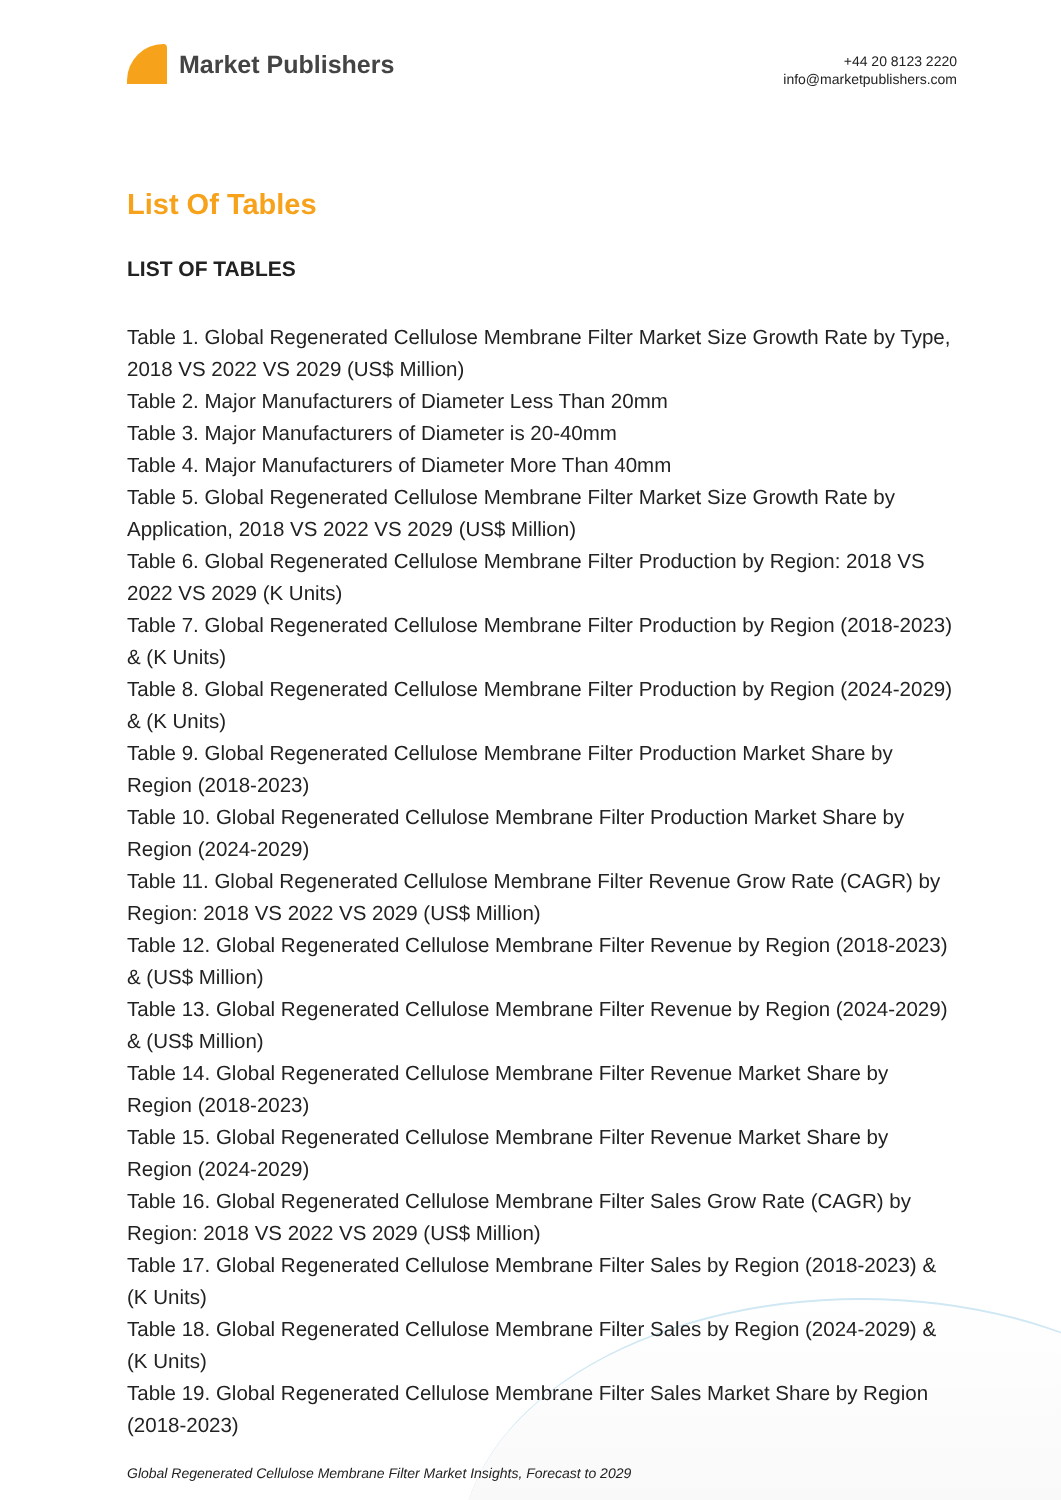Market Publishers
+44 20 8123 2220
info@marketpublishers.com
List Of Tables
LIST OF TABLES
Table 1. Global Regenerated Cellulose Membrane Filter Market Size Growth Rate by Type, 2018 VS 2022 VS 2029 (US$ Million)
Table 2. Major Manufacturers of Diameter Less Than 20mm
Table 3. Major Manufacturers of Diameter is 20-40mm
Table 4. Major Manufacturers of Diameter More Than 40mm
Table 5. Global Regenerated Cellulose Membrane Filter Market Size Growth Rate by Application, 2018 VS 2022 VS 2029 (US$ Million)
Table 6. Global Regenerated Cellulose Membrane Filter Production by Region: 2018 VS 2022 VS 2029 (K Units)
Table 7. Global Regenerated Cellulose Membrane Filter Production by Region (2018-2023) & (K Units)
Table 8. Global Regenerated Cellulose Membrane Filter Production by Region (2024-2029) & (K Units)
Table 9. Global Regenerated Cellulose Membrane Filter Production Market Share by Region (2018-2023)
Table 10. Global Regenerated Cellulose Membrane Filter Production Market Share by Region (2024-2029)
Table 11. Global Regenerated Cellulose Membrane Filter Revenue Grow Rate (CAGR) by Region: 2018 VS 2022 VS 2029 (US$ Million)
Table 12. Global Regenerated Cellulose Membrane Filter Revenue by Region (2018-2023) & (US$ Million)
Table 13. Global Regenerated Cellulose Membrane Filter Revenue by Region (2024-2029) & (US$ Million)
Table 14. Global Regenerated Cellulose Membrane Filter Revenue Market Share by Region (2018-2023)
Table 15. Global Regenerated Cellulose Membrane Filter Revenue Market Share by Region (2024-2029)
Table 16. Global Regenerated Cellulose Membrane Filter Sales Grow Rate (CAGR) by Region: 2018 VS 2022 VS 2029 (US$ Million)
Table 17. Global Regenerated Cellulose Membrane Filter Sales by Region (2018-2023) & (K Units)
Table 18. Global Regenerated Cellulose Membrane Filter Sales by Region (2024-2029) & (K Units)
Table 19. Global Regenerated Cellulose Membrane Filter Sales Market Share by Region (2018-2023)
Global Regenerated Cellulose Membrane Filter Market Insights, Forecast to 2029